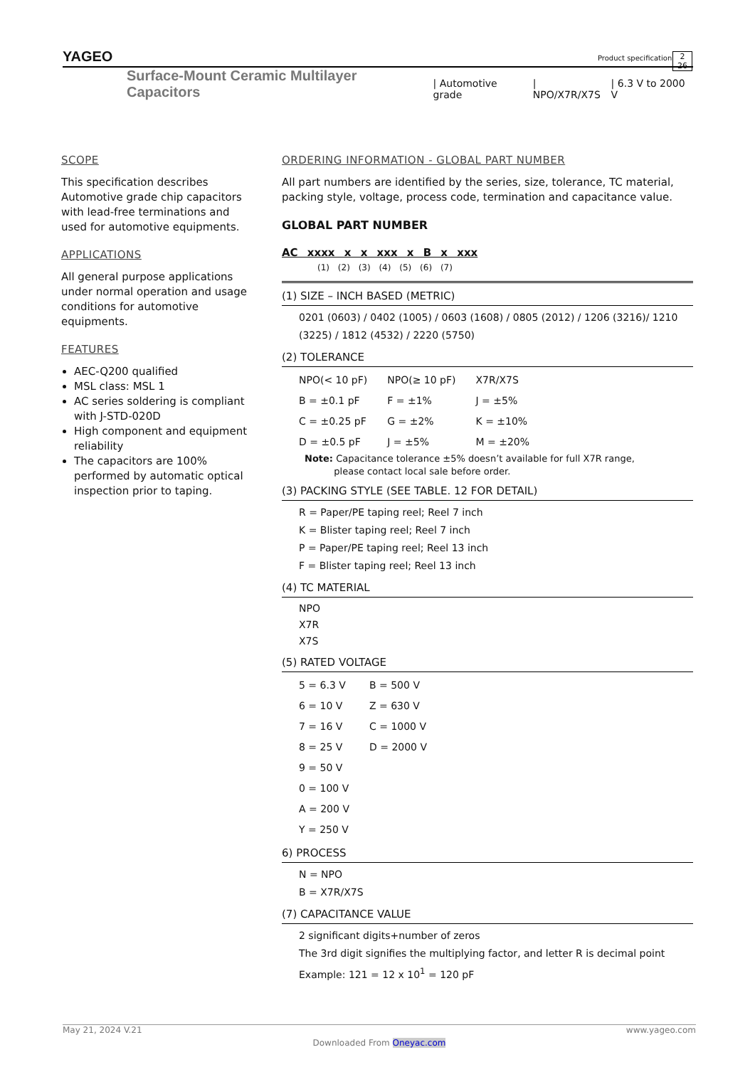YAGEO
Surface-Mount Ceramic Multilayer Capacitors | Automotive grade | NPO/X7R/X7S | 6.3 V to 2000 V
2
26
Product specification
SCOPE
This specification describes Automotive grade chip capacitors with lead-free terminations and used for automotive equipments.
APPLICATIONS
All general purpose applications under normal operation and usage conditions for automotive equipments.
FEATURES
AEC-Q200 qualified
MSL class: MSL 1
AC series soldering is compliant with J-STD-020D
High component and equipment reliability
The capacitors are 100% performed by automatic optical inspection prior to taping.
ORDERING INFORMATION - GLOBAL PART NUMBER
All part numbers are identified by the series, size, tolerance, TC material, packing style, voltage, process code, termination and capacitance value.
GLOBAL PART NUMBER
AC xxxx x x xxx x B x xxx
(1) (2) (3) (4) (5) (6) (7)
(1) SIZE – INCH BASED (METRIC)
0201 (0603) / 0402 (1005) / 0603 (1608) / 0805 (2012) / 1206 (3216)/ 1210 (3225) / 1812 (4532) / 2220 (5750)
(2) TOLERANCE
| NPO(< 10 pF) | NPO(≥ 10 pF) | X7R/X7S |
| B = ±0.1 pF | F = ±1% | J = ±5% |
| C = ±0.25 pF | G = ±2% | K = ±10% |
| D = ±0.5 pF | J = ±5% | M = ±20% |
Note: Capacitance tolerance ±5% doesn’t available for full X7R range,
please contact local sale before order.
(3) PACKING STYLE (SEE TABLE. 12 FOR DETAIL)
R = Paper/PE taping reel; Reel 7 inch
K = Blister taping reel; Reel 7 inch
P = Paper/PE taping reel; Reel 13 inch
F = Blister taping reel; Reel 13 inch
(4) TC MATERIAL
NPO
X7R
X7S
(5) RATED VOLTAGE
| 5 = 6.3 V | B = 500 V |
| 6 = 10 V | Z = 630 V |
| 7 = 16 V | C = 1000 V |
| 8 = 25 V | D = 2000 V |
| 9 = 50 V | |
| 0 = 100 V | |
| A = 200 V | |
| Y = 250 V | |
6) PROCESS
N = NPO
B = X7R/X7S
(7) CAPACITANCE VALUE
2 significant digits+number of zeros
The 3rd digit signifies the multiplying factor, and letter R is decimal point
Example: 121 = 12 x 10<sup>1</sup> = 120 pF
May 21, 2024 V.21 www.yageo.com
Downloaded From Oneyac.com